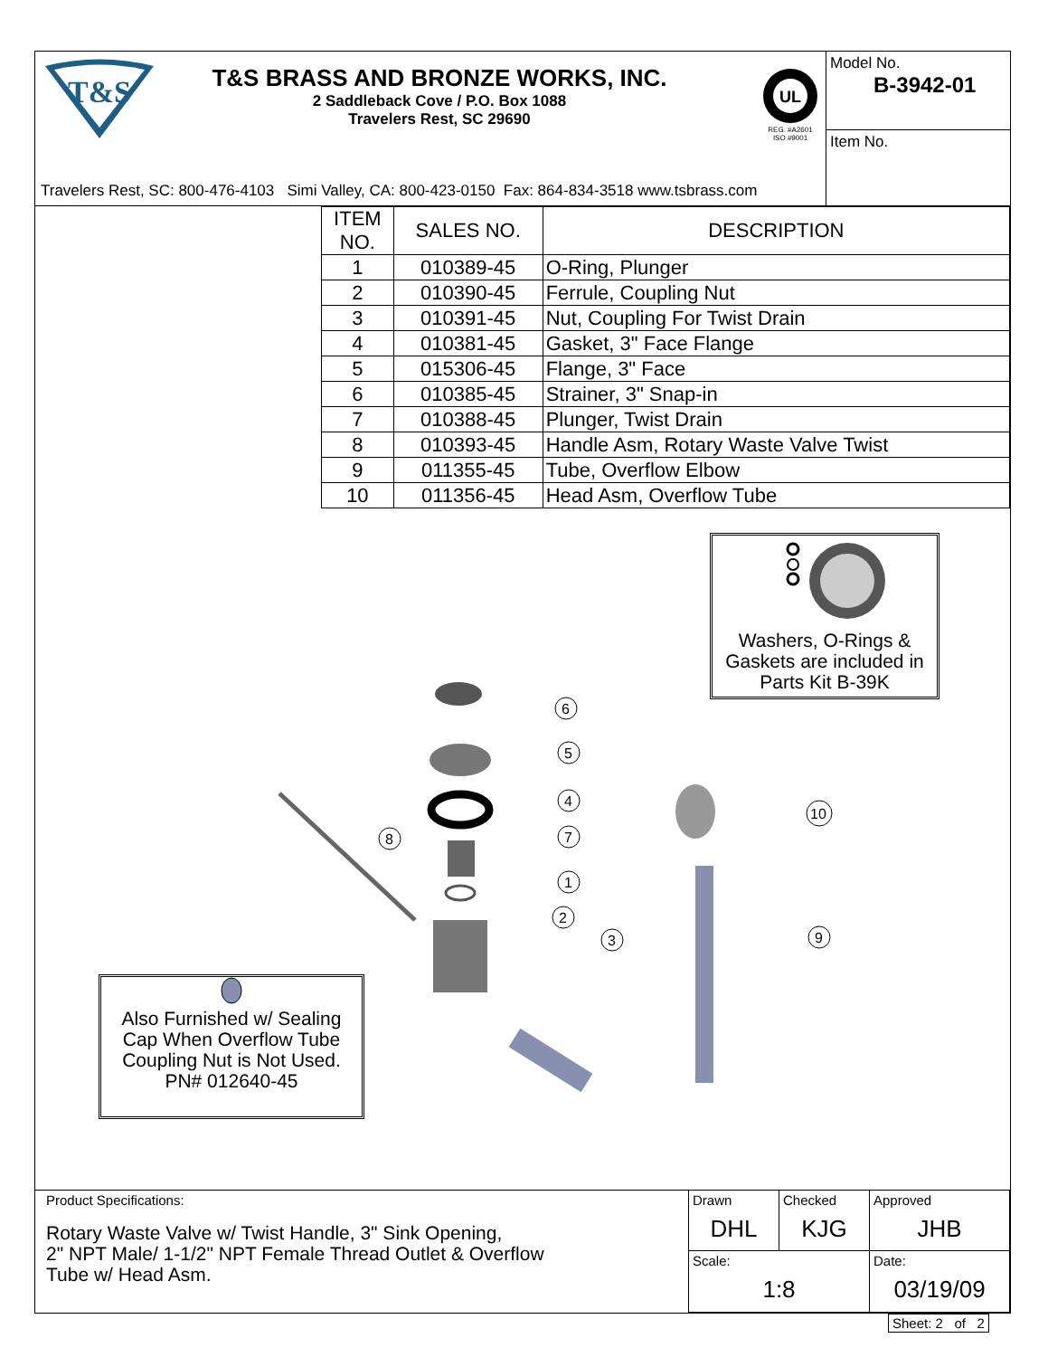T&S
T&S BRASS AND BRONZE WORKS, INC.
2 Saddleback Cove / P.O. Box 1088
Travelers Rest, SC 29690
UL
REG. #A2601
ISO #9001
Travelers Rest, SC: 800-476-4103 Simi Valley, CA: 800-423-0150 Fax: 864-834-3518 www.tsbrass.com
Model No.
B-3942-01
Item No.
| ITEM NO. | SALES NO. | DESCRIPTION |
| --- | --- | --- |
| 1 | 010389-45 | O-Ring, Plunger |
| 2 | 010390-45 | Ferrule, Coupling Nut |
| 3 | 010391-45 | Nut, Coupling For Twist Drain |
| 4 | 010381-45 | Gasket, 3" Face Flange |
| 5 | 015306-45 | Flange, 3" Face |
| 6 | 010385-45 | Strainer, 3" Snap-in |
| 7 | 010388-45 | Plunger, Twist Drain |
| 8 | 010393-45 | Handle Asm, Rotary Waste Valve Twist |
| 9 | 011355-45 | Tube, Overflow Elbow |
| 10 | 011356-45 | Head Asm, Overflow Tube |
Washers, O-Rings &
Gaskets are included in
Parts Kit B-39K
6
5
4
7
1
2
3
8
10
9
Also Furnished w/ Sealing
Cap When Overflow Tube
Coupling Nut is Not Used.
PN# 012640-45
Product Specifications:
Rotary Waste Valve w/ Twist Handle, 3" Sink Opening,
2" NPT Male/ 1-1/2" NPT Female Thread Outlet & Overflow
Tube w/ Head Asm.
Drawn
DHL
Checked
KJG
Approved
JHB
Scale:
1:8
Date:
03/19/09
Sheet: 2 of 2